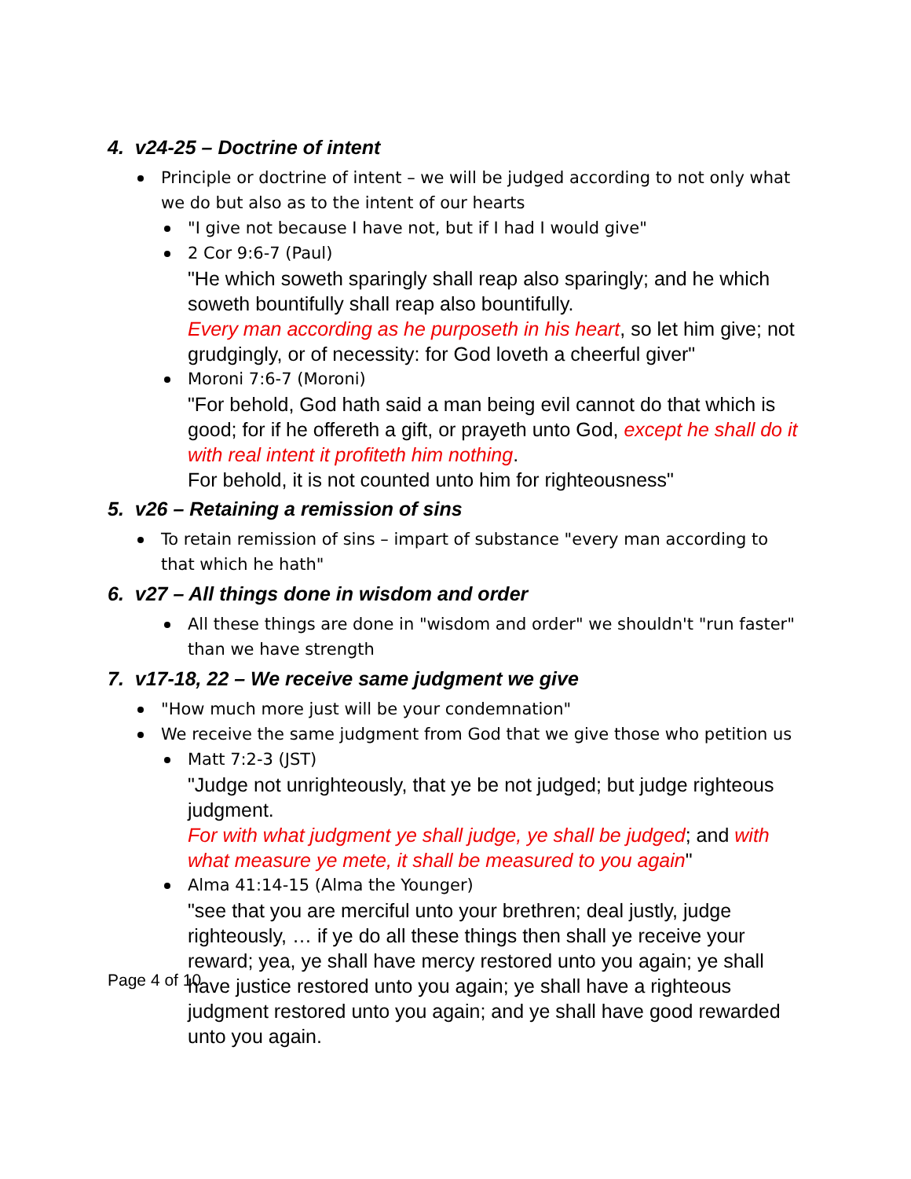4. v24-25 – Doctrine of intent
Principle or doctrine of intent – we will be judged according to not only what we do but also as to the intent of our hearts
"I give not because I have not, but if I had I would give"
2 Cor 9:6-7 (Paul)
"He which soweth sparingly shall reap also sparingly; and he which soweth bountifully shall reap also bountifully.
Every man according as he purposeth in his heart, so let him give; not grudgingly, or of necessity: for God loveth a cheerful giver"
Moroni 7:6-7 (Moroni)
"For behold, God hath said a man being evil cannot do that which is good; for if he offereth a gift, or prayeth unto God, except he shall do it with real intent it profiteth him nothing.
For behold, it is not counted unto him for righteousness"
5. v26 – Retaining a remission of sins
To retain remission of sins – impart of substance "every man according to that which he hath"
6. v27 – All things done in wisdom and order
All these things are done in "wisdom and order" we shouldn't "run faster" than we have strength
7. v17-18, 22 – We receive same judgment we give
"How much more just will be your condemnation"
We receive the same judgment from God that we give those who petition us
Matt 7:2-3 (JST)
"Judge not unrighteously, that ye be not judged; but judge righteous judgment.
For with what judgment ye shall judge, ye shall be judged; and with what measure ye mete, it shall be measured to you again"
Alma 41:14-15 (Alma the Younger)
"see that you are merciful unto your brethren; deal justly, judge righteously, … if ye do all these things then shall ye receive your reward; yea, ye shall have mercy restored unto you again; ye shall have justice restored unto you again; ye shall have a righteous judgment restored unto you again; and ye shall have good rewarded unto you again.
Page 4 of 10